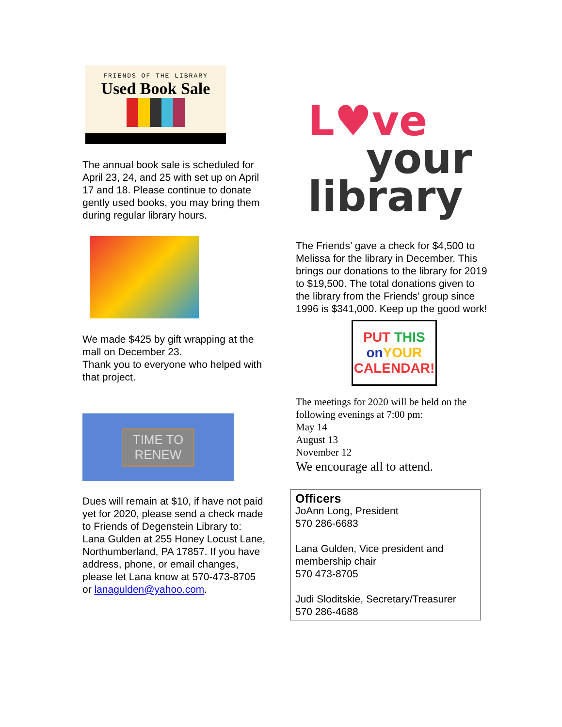FRIENDS OF THE LIBRARY
Used Book Sale
The annual book sale is scheduled for April 23, 24, and 25 with set up on April 17 and 18. Please continue to donate gently used books, you may bring them during regular library hours.
We made $425 by gift wrapping at the mall on December 23.
Thank you to everyone who helped with that project.
TIME TO
RENEW
Dues will remain at $10, if have not paid yet for 2020, please send a check made to Friends of Degenstein Library to:
Lana Gulden at 255 Honey Locust Lane, Northumberland, PA 17857. If you have address, phone, or email changes, please let Lana know at 570-473-8705 or lanagulden@yahoo.com.
L♥ve
your
library
The Friends’ gave a check for $4,500 to Melissa for the library in December. This brings our donations to the library for 2019 to $19,500. The total donations given to the library from the Friends’ group since 1996 is $341,000. Keep up the good work!
PUT THIS
on YOUR
CALENDAR!
The meetings for 2020 will be held on the following evenings at 7:00 pm:
May 14
August 13
November 12
We encourage all to attend.
Officers
JoAnn Long, President
570 286-6683
Lana Gulden, Vice president and membership chair
570 473-8705
Judi Sloditskie, Secretary/Treasurer
570 286-4688